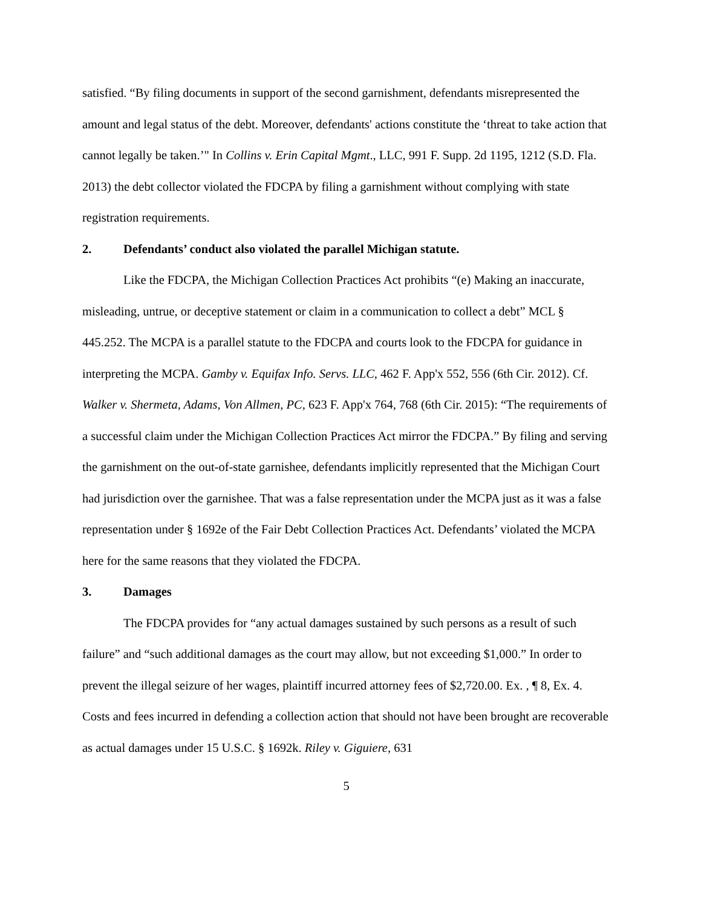satisfied. “By filing documents in support of the second garnishment, defendants misrepresented the amount and legal status of the debt. Moreover, defendants' actions constitute the ‘threat to take action that cannot legally be taken.’" In Collins v. Erin Capital Mgmt., LLC, 991 F. Supp. 2d 1195, 1212 (S.D. Fla. 2013) the debt collector violated the FDCPA by filing a garnishment without complying with state registration requirements.
2. Defendants’ conduct also violated the parallel Michigan statute.
Like the FDCPA, the Michigan Collection Practices Act prohibits “(e) Making an inaccurate, misleading, untrue, or deceptive statement or claim in a communication to collect a debt” MCL § 445.252. The MCPA is a parallel statute to the FDCPA and courts look to the FDCPA for guidance in interpreting the MCPA. Gamby v. Equifax Info. Servs. LLC, 462 F. App'x 552, 556 (6th Cir. 2012). Cf. Walker v. Shermeta, Adams, Von Allmen, PC, 623 F. App'x 764, 768 (6th Cir. 2015): “The requirements of a successful claim under the Michigan Collection Practices Act mirror the FDCPA.” By filing and serving the garnishment on the out-of-state garnishee, defendants implicitly represented that the Michigan Court had jurisdiction over the garnishee. That was a false representation under the MCPA just as it was a false representation under § 1692e of the Fair Debt Collection Practices Act. Defendants’ violated the MCPA here for the same reasons that they violated the FDCPA.
3. Damages
The FDCPA provides for “any actual damages sustained by such persons as a result of such failure” and “such additional damages as the court may allow, but not exceeding $1,000.” In order to prevent the illegal seizure of her wages, plaintiff incurred attorney fees of $2,720.00. Ex. , ¶ 8, Ex. 4. Costs and fees incurred in defending a collection action that should not have been brought are recoverable as actual damages under 15 U.S.C. § 1692k. Riley v. Giguiere, 631
5